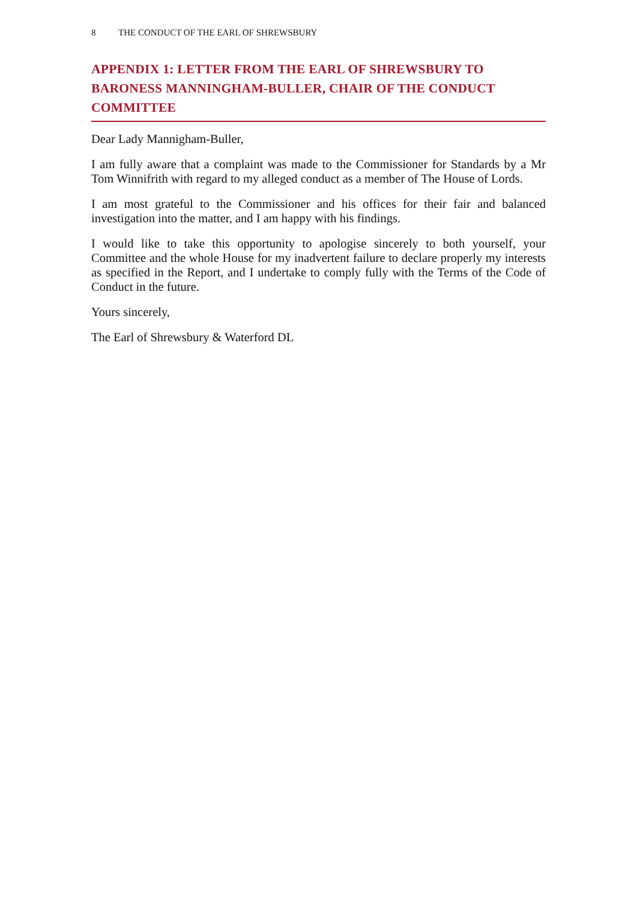8 THE CONDUCT OF THE EARL OF SHREWSBURY
APPENDIX 1: LETTER FROM THE EARL OF SHREWSBURY TO BARONESS MANNINGHAM-BULLER, CHAIR OF THE CONDUCT COMMITTEE
Dear Lady Mannigham-Buller,
I am fully aware that a complaint was made to the Commissioner for Standards by a Mr Tom Winnifrith with regard to my alleged conduct as a member of The House of Lords.
I am most grateful to the Commissioner and his offices for their fair and balanced investigation into the matter, and I am happy with his findings.
I would like to take this opportunity to apologise sincerely to both yourself, your Committee and the whole House for my inadvertent failure to declare properly my interests as specified in the Report, and I undertake to comply fully with the Terms of the Code of Conduct in the future.
Yours sincerely,
The Earl of Shrewsbury & Waterford DL